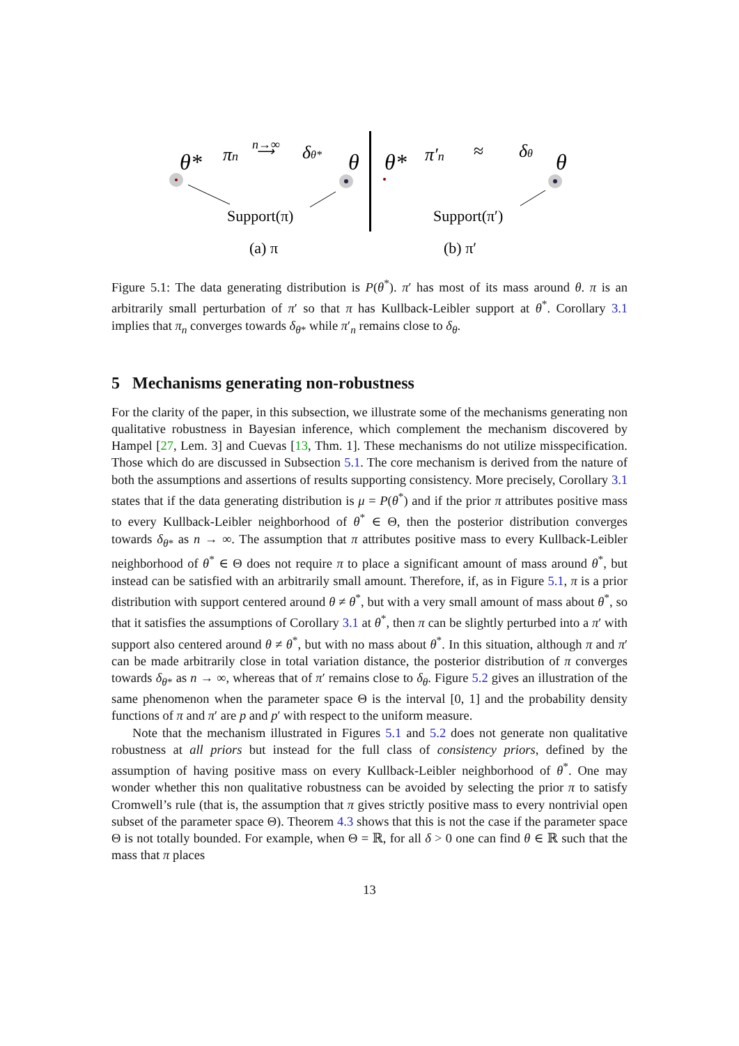θ*
πn
n→∞
⟶
δθ*
θ
Support(π)
(a) π
θ*
π′n
≈
δθ
θ
Support(π′)
(b) π′
Figure 5.1: The data generating distribution is P(θ<sup>*</sup>). π′ has most of its mass around θ. π is an arbitrarily small perturbation of π′ so that π has Kullback-Leibler support at θ<sup>*</sup>. Corollary 3.1 implies that π<sub>n</sub> converges towards δ<sub>θ*</sub> while π′<sub>n</sub> remains close to δ<sub>θ</sub>.
5 Mechanisms generating non-robustness
For the clarity of the paper, in this subsection, we illustrate some of the mechanisms generating non qualitative robustness in Bayesian inference, which complement the mechanism discovered by Hampel [27, Lem. 3] and Cuevas [13, Thm. 1]. These mechanisms do not utilize misspecification. Those which do are discussed in Subsection 5.1. The core mechanism is derived from the nature of both the assumptions and assertions of results supporting consistency. More precisely, Corollary 3.1 states that if the data generating distribution is μ = P(θ<sup>*</sup>) and if the prior π attributes positive mass to every Kullback-Leibler neighborhood of θ<sup>*</sup> ∈ Θ, then the posterior distribution converges towards δ<sub>θ*</sub> as n → ∞. The assumption that π attributes positive mass to every Kullback-Leibler neighborhood of θ<sup>*</sup> ∈ Θ does not require π to place a significant amount of mass around θ<sup>*</sup>, but instead can be satisfied with an arbitrarily small amount. Therefore, if, as in Figure 5.1, π is a prior distribution with support centered around θ ≠ θ<sup>*</sup>, but with a very small amount of mass about θ<sup>*</sup>, so that it satisfies the assumptions of Corollary 3.1 at θ<sup>*</sup>, then π can be slightly perturbed into a π′ with support also centered around θ ≠ θ<sup>*</sup>, but with no mass about θ<sup>*</sup>. In this situation, although π and π′ can be made arbitrarily close in total variation distance, the posterior distribution of π converges towards δ<sub>θ*</sub> as n → ∞, whereas that of π′ remains close to δ<sub>θ</sub>. Figure 5.2 gives an illustration of the same phenomenon when the parameter space Θ is the interval [0, 1] and the probability density functions of π and π′ are p and p′ with respect to the uniform measure.
Note that the mechanism illustrated in Figures 5.1 and 5.2 does not generate non qualitative robustness at all priors but instead for the full class of consistency priors, defined by the assumption of having positive mass on every Kullback-Leibler neighborhood of θ<sup>*</sup>. One may wonder whether this non qualitative robustness can be avoided by selecting the prior π to satisfy Cromwell’s rule (that is, the assumption that π gives strictly positive mass to every nontrivial open subset of the parameter space Θ). Theorem 4.3 shows that this is not the case if the parameter space Θ is not totally bounded. For example, when Θ = ℝ, for all δ > 0 one can find θ ∈ ℝ such that the mass that π places
13